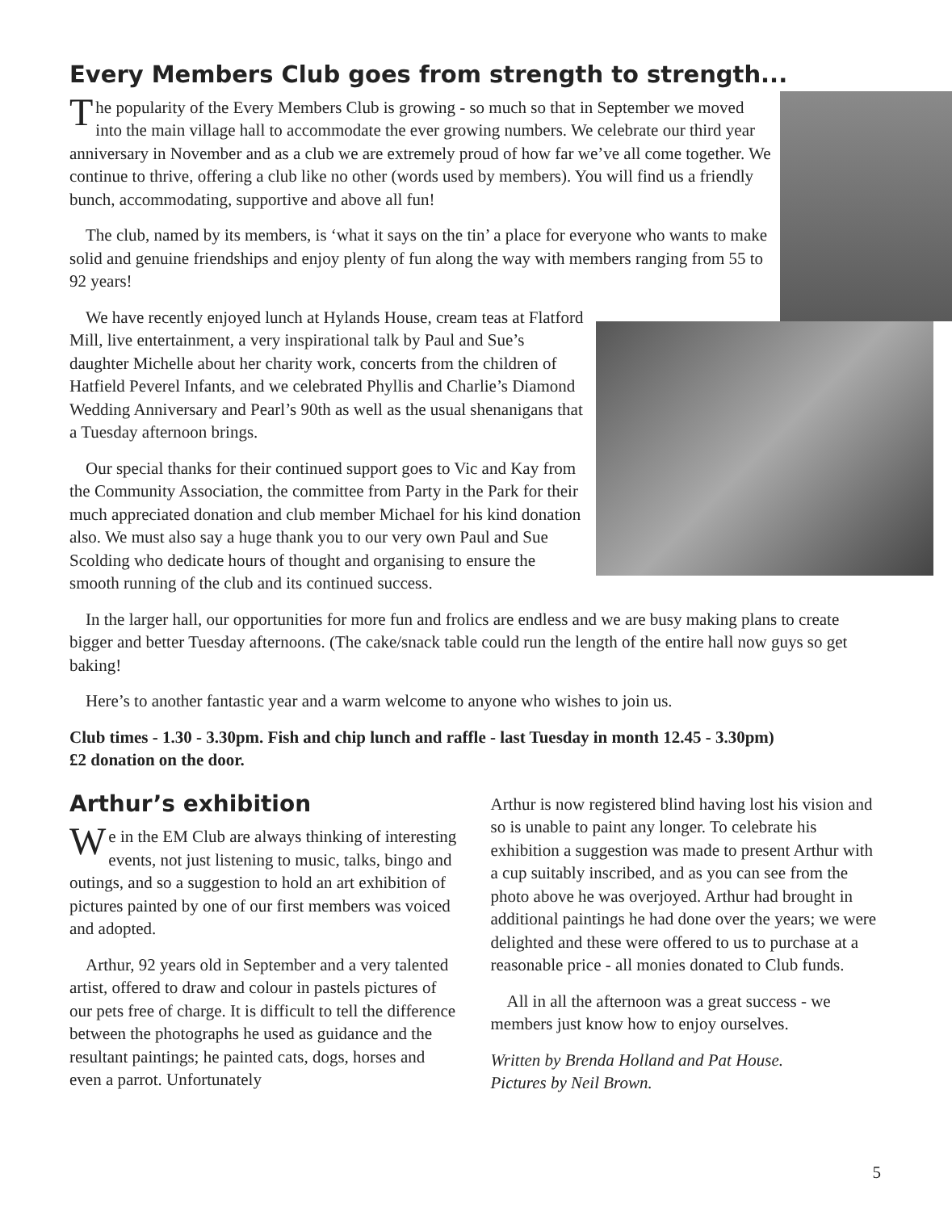Every Members Club goes from strength to strength...
The popularity of the Every Members Club is growing - so much so that in September we moved into the main village hall to accommodate the ever growing numbers. We celebrate our third year anniversary in November and as a club we are extremely proud of how far we’ve all come together. We continue to thrive, offering a club like no other (words used by members). You will find us a friendly bunch, accommodating, supportive and above all fun!
The club, named by its members, is ‘what it says on the tin’ a place for everyone who wants to make solid and genuine friendships and enjoy plenty of fun along the way with members ranging from 55 to 92 years!
We have recently enjoyed lunch at Hylands House, cream teas at Flatford Mill, live entertainment, a very inspirational talk by Paul and Sue’s daughter Michelle about her charity work, concerts from the children of Hatfield Peverel Infants, and we celebrated Phyllis and Charlie’s Diamond Wedding Anniversary and Pearl’s 90th as well as the usual shenanigans that a Tuesday afternoon brings.
Our special thanks for their continued support goes to Vic and Kay from the Community Association, the committee from Party in the Park for their much appreciated donation and club member Michael for his kind donation also. We must also say a huge thank you to our very own Paul and Sue Scolding who dedicate hours of thought and organising to ensure the smooth running of the club and its continued success.
In the larger hall, our opportunities for more fun and frolics are endless and we are busy making plans to create bigger and better Tuesday afternoons. (The cake/snack table could run the length of the entire hall now guys so get baking!
Here’s to another fantastic year and a warm welcome to anyone who wishes to join us.
Club times - 1.30 - 3.30pm. Fish and chip lunch and raffle - last Tuesday in month 12.45 - 3.30pm)
£2 donation on the door.
Arthur’s exhibition
We in the EM Club are always thinking of interesting events, not just listening to music, talks, bingo and outings, and so a suggestion to hold an art exhibition of pictures painted by one of our first members was voiced and adopted.
Arthur, 92 years old in September and a very talented artist, offered to draw and colour in pastels pictures of our pets free of charge. It is difficult to tell the difference between the photographs he used as guidance and the resultant paintings; he painted cats, dogs, horses and even a parrot. Unfortunately
Arthur is now registered blind having lost his vision and so is unable to paint any longer. To celebrate his exhibition a suggestion was made to present Arthur with a cup suitably inscribed, and as you can see from the photo above he was overjoyed. Arthur had brought in additional paintings he had done over the years; we were delighted and these were offered to us to purchase at a reasonable price - all monies donated to Club funds.
All in all the afternoon was a great success - we members just know how to enjoy ourselves.
Written by Brenda Holland and Pat House.
Pictures by Neil Brown.
5